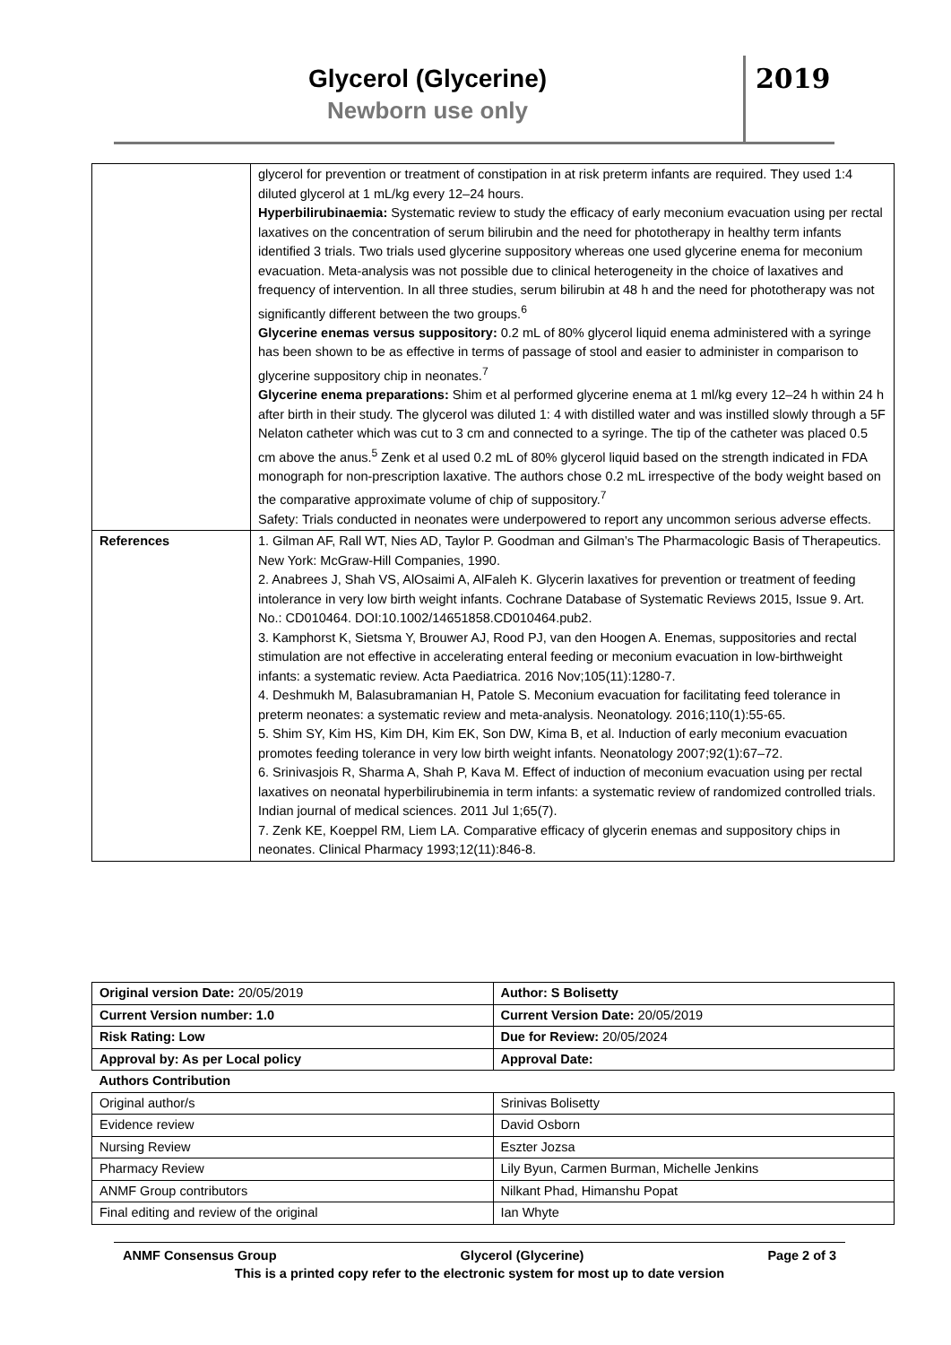Glycerol (Glycerine)
Newborn use only
2019
| | glycerol for prevention or treatment of constipation in at risk preterm infants are required. They used 1:4 diluted glycerol at 1 mL/kg every 12–24 hours. Hyperbilirubinaemia: Systematic review to study the efficacy of early meconium evacuation using per rectal laxatives on the concentration of serum bilirubin and the need for phototherapy in healthy term infants identified 3 trials. Two trials used glycerine suppository whereas one used glycerine enema for meconium evacuation. Meta-analysis was not possible due to clinical heterogeneity in the choice of laxatives and frequency of intervention. In all three studies, serum bilirubin at 48 h and the need for phototherapy was not significantly different between the two groups.<sup>6</sup> Glycerine enemas versus suppository: 0.2 mL of 80% glycerol liquid enema administered with a syringe has been shown to be as effective in terms of passage of stool and easier to administer in comparison to glycerine suppository chip in neonates.<sup>7</sup> Glycerine enema preparations: Shim et al performed glycerine enema at 1 ml/kg every 12–24 h within 24 h after birth in their study. The glycerol was diluted 1: 4 with distilled water and was instilled slowly through a 5F Nelaton catheter which was cut to 3 cm and connected to a syringe. The tip of the catheter was placed 0.5 cm above the anus.<sup>5</sup> Zenk et al used 0.2 mL of 80% glycerol liquid based on the strength indicated in FDA monograph for non-prescription laxative. The authors chose 0.2 mL irrespective of the body weight based on the comparative approximate volume of chip of suppository.<sup>7</sup> Safety: Trials conducted in neonates were underpowered to report any uncommon serious adverse effects. |
| References | 1. Gilman AF, Rall WT, Nies AD, Taylor P. Goodman and Gilman’s The Pharmacologic Basis of Therapeutics. New York: McGraw-Hill Companies, 1990. 2. Anabrees J, Shah VS, AlOsaimi A, AlFaleh K. Glycerin laxatives for prevention or treatment of feeding intolerance in very low birth weight infants. Cochrane Database of Systematic Reviews 2015, Issue 9. Art. No.: CD010464. DOI:10.1002/14651858.CD010464.pub2. 3. Kamphorst K, Sietsma Y, Brouwer AJ, Rood PJ, van den Hoogen A. Enemas, suppositories and rectal stimulation are not effective in accelerating enteral feeding or meconium evacuation in low-birthweight infants: a systematic review. Acta Paediatrica. 2016 Nov;105(11):1280-7. 4. Deshmukh M, Balasubramanian H, Patole S. Meconium evacuation for facilitating feed tolerance in preterm neonates: a systematic review and meta-analysis. Neonatology. 2016;110(1):55-65. 5. Shim SY, Kim HS, Kim DH, Kim EK, Son DW, Kima B, et al. Induction of early meconium evacuation promotes feeding tolerance in very low birth weight infants. Neonatology 2007;92(1):67–72. 6. Srinivasjois R, Sharma A, Shah P, Kava M. Effect of induction of meconium evacuation using per rectal laxatives on neonatal hyperbilirubinemia in term infants: a systematic review of randomized controlled trials. Indian journal of medical sciences. 2011 Jul 1;65(7). 7. Zenk KE, Koeppel RM, Liem LA. Comparative efficacy of glycerin enemas and suppository chips in neonates. Clinical Pharmacy 1993;12(11):846-8. |
| Original version Date: 20/05/2019 | Author: S Bolisetty |
| Current Version number: 1.0 | Current Version Date: 20/05/2019 |
| Risk Rating: Low | Due for Review: 20/05/2024 |
| Approval by: As per Local policy | Approval Date: |
| Authors Contribution | |
| Original author/s | Srinivas Bolisetty |
| Evidence review | David Osborn |
| Nursing Review | Eszter Jozsa |
| Pharmacy Review | Lily Byun, Carmen Burman, Michelle Jenkins |
| ANMF Group contributors | Nilkant Phad, Himanshu Popat |
| Final editing and review of the original | Ian Whyte |
ANMF Consensus Group Glycerol (Glycerine) Page 2 of 3
This is a printed copy refer to the electronic system for most up to date version